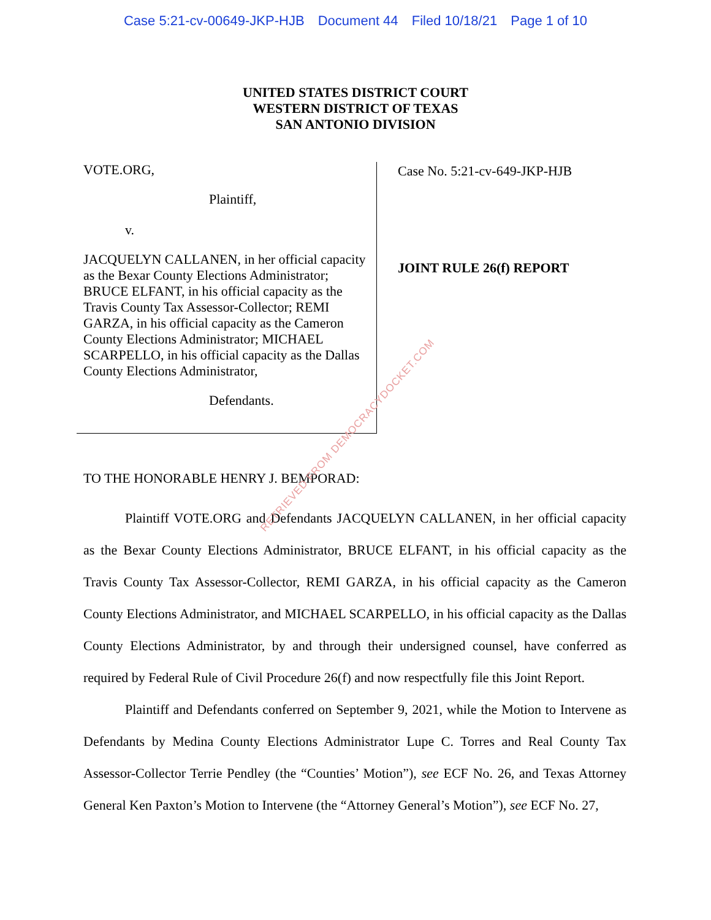Case 5:21-cv-00649-JKP-HJB Document 44 Filed 10/18/21 Page 1 of 10
UNITED STATES DISTRICT COURT
WESTERN DISTRICT OF TEXAS
SAN ANTONIO DIVISION
VOTE.ORG,
Plaintiff,
v.
JACQUELYN CALLANEN, in her official capacity as the Bexar County Elections Administrator; BRUCE ELFANT, in his official capacity as the Travis County Tax Assessor-Collector; REMI GARZA, in his official capacity as the Cameron County Elections Administrator; MICHAEL SCARPELLO, in his official capacity as the Dallas County Elections Administrator,
Defendants.
Case No. 5:21-cv-649-JKP-HJB
JOINT RULE 26(f) REPORT
TO THE HONORABLE HENRY J. BEMPORAD:
Plaintiff VOTE.ORG and Defendants JACQUELYN CALLANEN, in her official capacity as the Bexar County Elections Administrator, BRUCE ELFANT, in his official capacity as the Travis County Tax Assessor-Collector, REMI GARZA, in his official capacity as the Cameron County Elections Administrator, and MICHAEL SCARPELLO, in his official capacity as the Dallas County Elections Administrator, by and through their undersigned counsel, have conferred as required by Federal Rule of Civil Procedure 26(f) and now respectfully file this Joint Report.
Plaintiff and Defendants conferred on September 9, 2021, while the Motion to Intervene as Defendants by Medina County Elections Administrator Lupe C. Torres and Real County Tax Assessor-Collector Terrie Pendley (the “Counties’ Motion”), see ECF No. 26, and Texas Attorney General Ken Paxton’s Motion to Intervene (the “Attorney General’s Motion”), see ECF No. 27,
RETRIEVED FROM DEMOCRACYDOCKET.COM